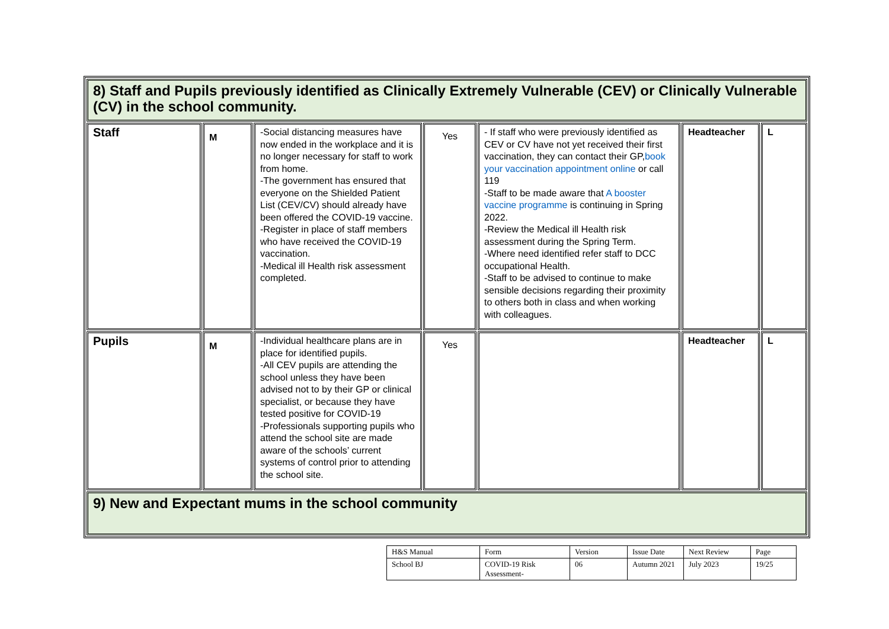| 8) Staff and Pupils previously identified as Clinically Extremely Vulnerable (CEV) or Clinically Vulnerable (CV) in the school community. | | | | | | |
| Staff | M | -Social distancing measures have now ended in the workplace and it is no longer necessary for staff to work from home. -The government has ensured that everyone on the Shielded Patient List (CEV/CV) should already have been offered the COVID-19 vaccine. -Register in place of staff members who have received the COVID-19 vaccination. -Medical ill Health risk assessment completed. | Yes | - If staff who were previously identified as CEV or CV have not yet received their first vaccination, they can contact their GP, book your vaccination appointment online or call 119 -Staff to be made aware that A booster vaccine programme is continuing in Spring 2022. -Review the Medical ill Health risk assessment during the Spring Term. -Where need identified refer staff to DCC occupational Health. -Staff to be advised to continue to make sensible decisions regarding their proximity to others both in class and when working with colleagues. | Headteacher | L |
| Pupils | M | -Individual healthcare plans are in place for identified pupils. -All CEV pupils are attending the school unless they have been advised not to by their GP or clinical specialist, or because they have tested positive for COVID-19 -Professionals supporting pupils who attend the school site are made aware of the schools’ current systems of control prior to attending the school site. | Yes | | Headteacher | L |
| 9) New and Expectant mums in the school community | | | | | | |
| H&S Manual | Form | Version | Issue Date | Next Review | Page |
| School BJ | COVID-19 Risk Assessment- | 06 | Autumn 2021 | July 2023 | 19/25 |